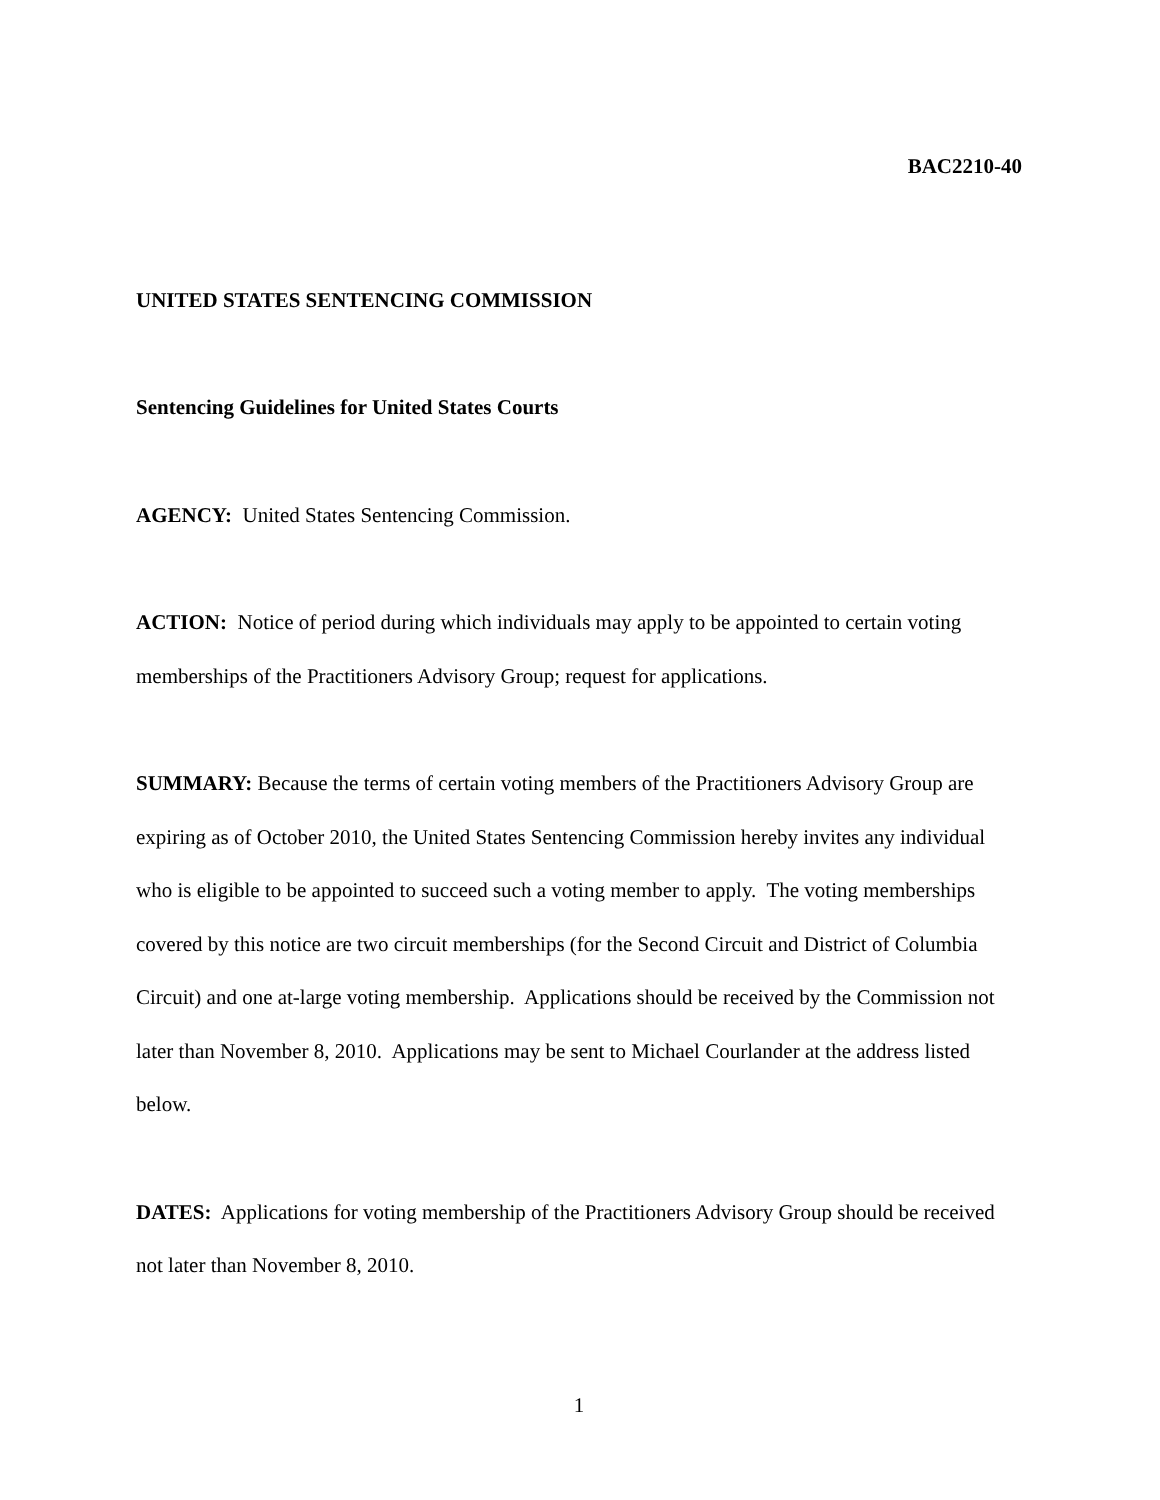BAC2210-40
UNITED STATES SENTENCING COMMISSION
Sentencing Guidelines for United States Courts
AGENCY: United States Sentencing Commission.
ACTION: Notice of period during which individuals may apply to be appointed to certain voting memberships of the Practitioners Advisory Group; request for applications.
SUMMARY: Because the terms of certain voting members of the Practitioners Advisory Group are expiring as of October 2010, the United States Sentencing Commission hereby invites any individual who is eligible to be appointed to succeed such a voting member to apply. The voting memberships covered by this notice are two circuit memberships (for the Second Circuit and District of Columbia Circuit) and one at-large voting membership. Applications should be received by the Commission not later than November 8, 2010. Applications may be sent to Michael Courlander at the address listed below.
DATES: Applications for voting membership of the Practitioners Advisory Group should be received not later than November 8, 2010.
1